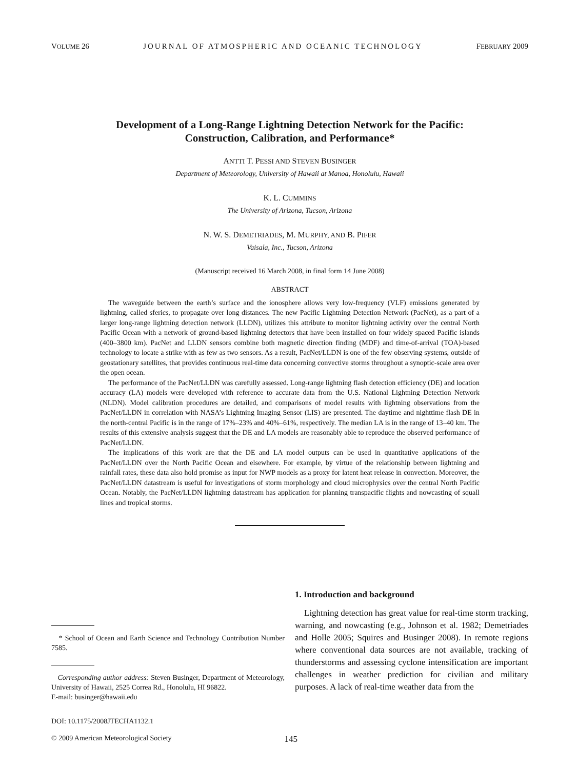VOLUME 26 JOURNAL OF ATMOSPHERIC AND OCEANIC TECHNOLOGY FEBRUARY 2009
Development of a Long-Range Lightning Detection Network for the Pacific: Construction, Calibration, and Performance*
ANTTI T. PESSI AND STEVEN BUSINGER
Department of Meteorology, University of Hawaii at Manoa, Honolulu, Hawaii
K. L. CUMMINS
The University of Arizona, Tucson, Arizona
N. W. S. DEMETRIADES, M. MURPHY, AND B. PIFER
Vaisala, Inc., Tucson, Arizona
(Manuscript received 16 March 2008, in final form 14 June 2008)
ABSTRACT
The waveguide between the earth’s surface and the ionosphere allows very low-frequency (VLF) emissions generated by lightning, called sferics, to propagate over long distances. The new Pacific Lightning Detection Network (PacNet), as a part of a larger long-range lightning detection network (LLDN), utilizes this attribute to monitor lightning activity over the central North Pacific Ocean with a network of ground-based lightning detectors that have been installed on four widely spaced Pacific islands (400–3800 km). PacNet and LLDN sensors combine both magnetic direction finding (MDF) and time-of-arrival (TOA)-based technology to locate a strike with as few as two sensors. As a result, PacNet/LLDN is one of the few observing systems, outside of geostationary satellites, that provides continuous real-time data concerning convective storms throughout a synoptic-scale area over the open ocean.
The performance of the PacNet/LLDN was carefully assessed. Long-range lightning flash detection efficiency (DE) and location accuracy (LA) models were developed with reference to accurate data from the U.S. National Lightning Detection Network (NLDN). Model calibration procedures are detailed, and comparisons of model results with lightning observations from the PacNet/LLDN in correlation with NASA’s Lightning Imaging Sensor (LIS) are presented. The daytime and nighttime flash DE in the north-central Pacific is in the range of 17%–23% and 40%–61%, respectively. The median LA is in the range of 13–40 km. The results of this extensive analysis suggest that the DE and LA models are reasonably able to reproduce the observed performance of PacNet/LLDN.
The implications of this work are that the DE and LA model outputs can be used in quantitative applications of the PacNet/LLDN over the North Pacific Ocean and elsewhere. For example, by virtue of the relationship between lightning and rainfall rates, these data also hold promise as input for NWP models as a proxy for latent heat release in convection. Moreover, the PacNet/LLDN datastream is useful for investigations of storm morphology and cloud microphysics over the central North Pacific Ocean. Notably, the PacNet/LLDN lightning datastream has application for planning transpacific flights and nowcasting of squall lines and tropical storms.
* School of Ocean and Earth Science and Technology Contribution Number 7585.
Corresponding author address: Steven Businger, Department of Meteorology, University of Hawaii, 2525 Correa Rd., Honolulu, HI 96822.
E-mail: businger@hawaii.edu
DOI: 10.1175/2008JTECHA1132.1
1. Introduction and background
Lightning detection has great value for real-time storm tracking, warning, and nowcasting (e.g., Johnson et al. 1982; Demetriades and Holle 2005; Squires and Businger 2008). In remote regions where conventional data sources are not available, tracking of thunderstorms and assessing cyclone intensification are important challenges in weather prediction for civilian and military purposes. A lack of real-time weather data from the
© 2009 American Meteorological Society 145